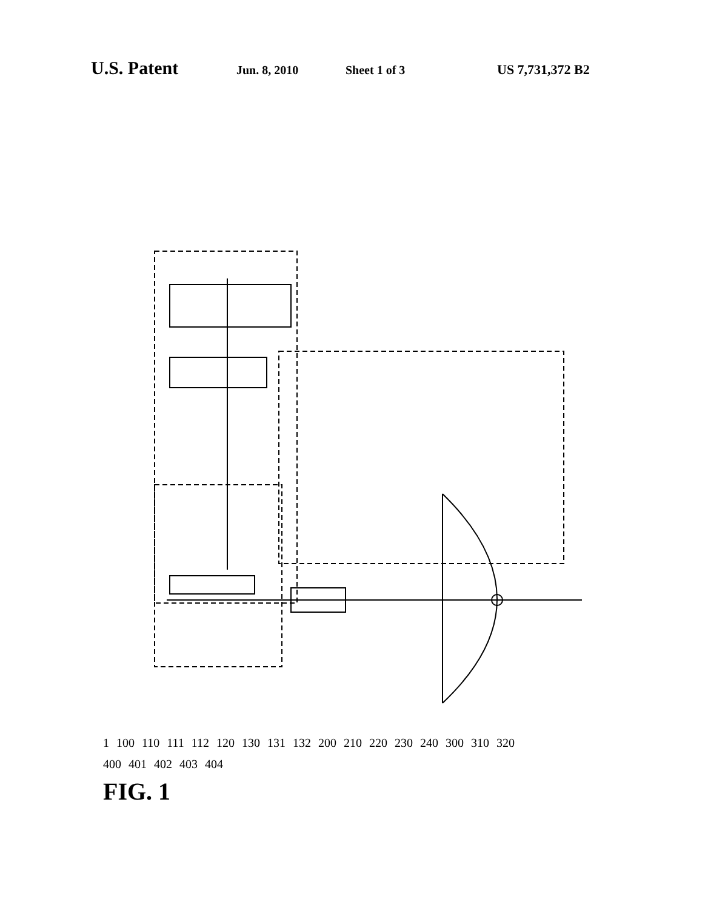U.S. Patent Jun. 8, 2010 Sheet 1 of 3 US 7,731,372 B2
1 100 110 111 112 120 130 131 132 200 210 220 230 240 300 310 320 400 401 402 403 404
FIG. 1